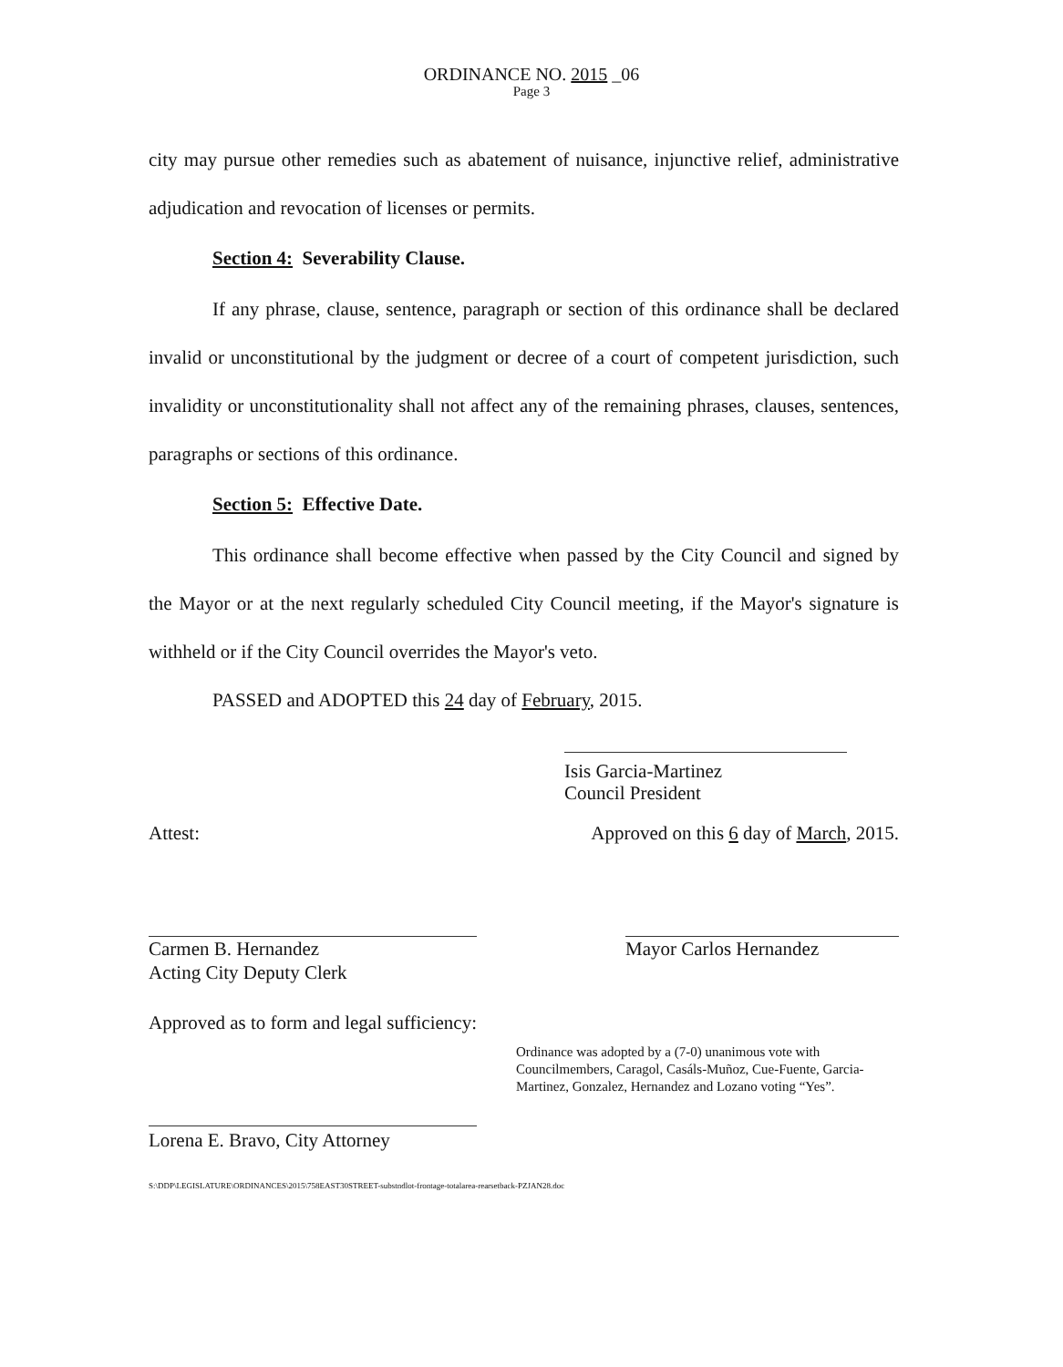ORDINANCE NO. 2015 _06
Page 3
city may pursue other remedies such as abatement of nuisance, injunctive relief, administrative adjudication and revocation of licenses or permits.
Section 4: Severability Clause.
If any phrase, clause, sentence, paragraph or section of this ordinance shall be declared invalid or unconstitutional by the judgment or decree of a court of competent jurisdiction, such invalidity or unconstitutionality shall not affect any of the remaining phrases, clauses, sentences, paragraphs or sections of this ordinance.
Section 5: Effective Date.
This ordinance shall become effective when passed by the City Council and signed by the Mayor or at the next regularly scheduled City Council meeting, if the Mayor's signature is withheld or if the City Council overrides the Mayor's veto.
PASSED and ADOPTED this 24 day of February, 2015.
Isis Garcia-Martinez
Council President
Attest: Approved on this 6 day of March, 2015.
Carmen B. Hernandez
Acting City Deputy Clerk
Mayor Carlos Hernandez
Approved as to form and legal sufficiency:
Lorena E. Bravo, City Attorney
Ordinance was adopted by a (7-0) unanimous vote with Councilmembers, Caragol, Casáls-Muñoz, Cue-Fuente, Garcia-Martinez, Gonzalez, Hernandez and Lozano voting “Yes”.
S:\DDP\LEGISLATURE\ORDINANCES\2015\758EAST30STREET-substndlot-frontage-totalarea-rearsetback-PZJAN28.doc